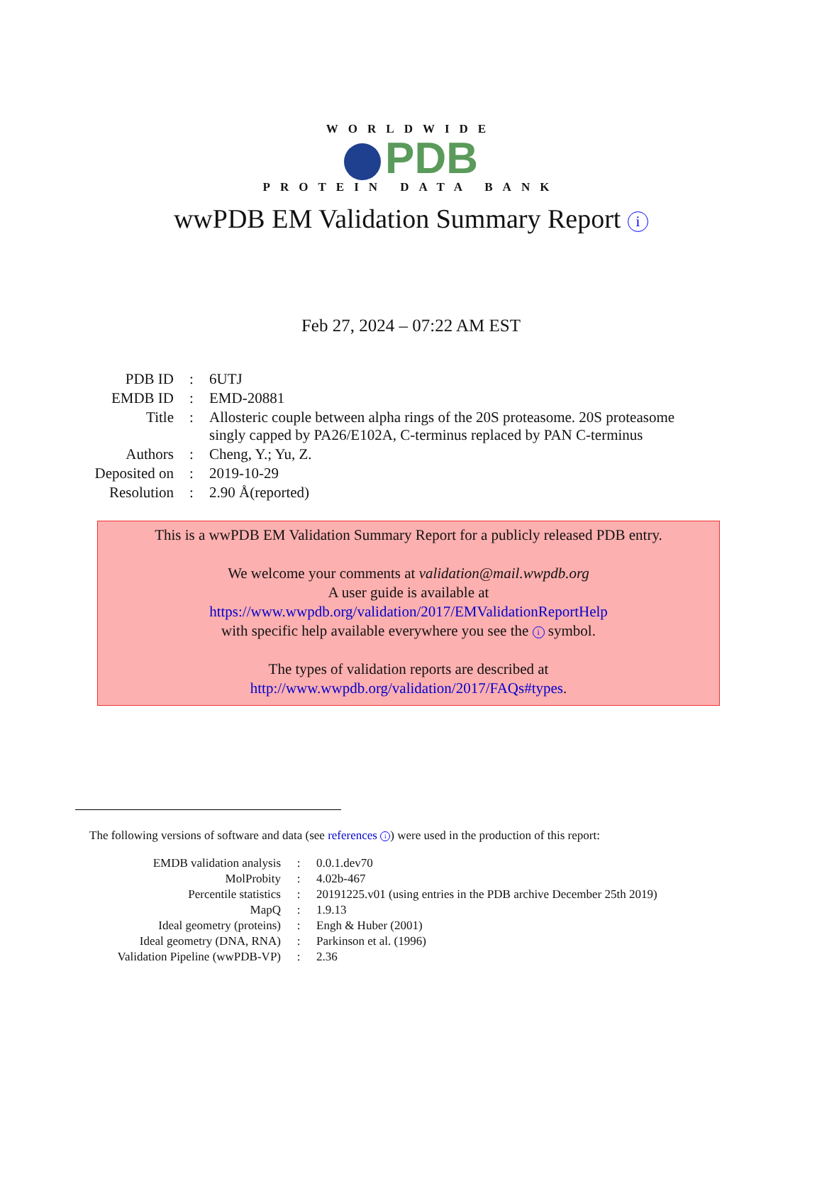WORLDWIDE
PDB
PROTEIN DATA BANK
wwPDB EM Validation Summary Report i
Feb 27, 2024 – 07:22 AM EST
| PDB ID | : | 6UTJ |
| EMDB ID | : | EMD-20881 |
| Title | : | Allosteric couple between alpha rings of the 20S proteasome. 20S proteasome singly capped by PA26/E102A, C-terminus replaced by PAN C-terminus |
| Authors | : | Cheng, Y.; Yu, Z. |
| Deposited on | : | 2019-10-29 |
| Resolution | : | 2.90 Å(reported) |
This is a wwPDB EM Validation Summary Report for a publicly released PDB entry.
We welcome your comments at validation@mail.wwpdb.org
A user guide is available at
https://www.wwpdb.org/validation/2017/EMValidationReportHelp
with specific help available everywhere you see the i symbol.
The types of validation reports are described at
http://www.wwpdb.org/validation/2017/FAQs#types.
The following versions of software and data (see references i) were used in the production of this report:
| EMDB validation analysis | : | 0.0.1.dev70 |
| MolProbity | : | 4.02b-467 |
| Percentile statistics | : | 20191225.v01 (using entries in the PDB archive December 25th 2019) |
| MapQ | : | 1.9.13 |
| Ideal geometry (proteins) | : | Engh & Huber (2001) |
| Ideal geometry (DNA, RNA) | : | Parkinson et al. (1996) |
| Validation Pipeline (wwPDB-VP) | : | 2.36 |